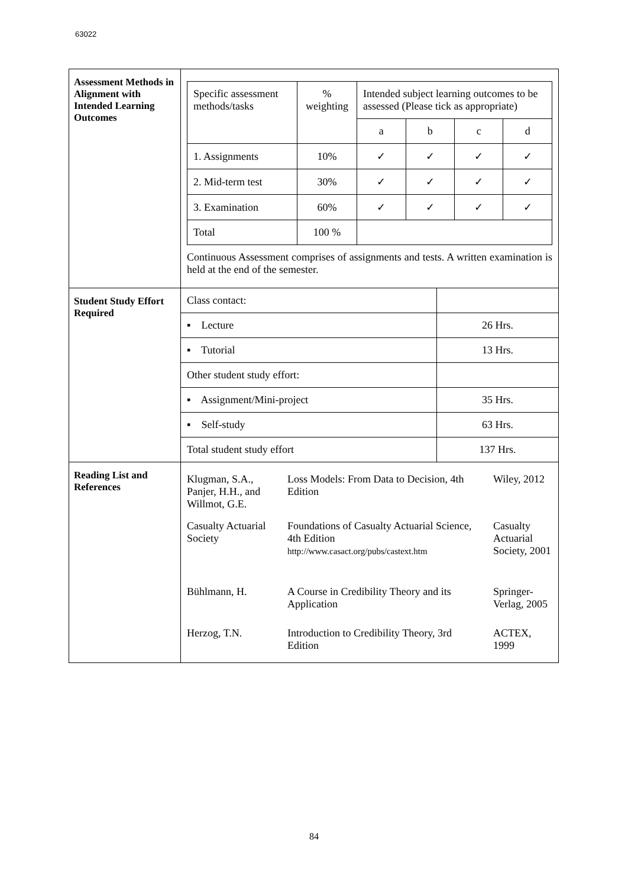63022
| Assessment Methods in Alignment with Intended Learning Outcomes | / Specific assessment methods/tasks / % weighting / Intended subject learning outcomes to be assessed (Please tick as appropriate) / / / / / / / a / b / c / d / / 1. Assignments / 10% / ✓ / ✓ / ✓ / ✓ / / 2. Mid-term test / 30% / ✓ / ✓ / ✓ / ✓ / / 3. Examination / 60% / ✓ / ✓ / ✓ / ✓ / / Total / 100 % / / / / / Continuous Assessment comprises of assignments and tests. A written examination is held at the end of the semester. |
| Student Study Effort Required | / Class contact: / / / ▪ Lecture / 26 Hrs. / / ▪ Tutorial / 13 Hrs. / / Other student study effort: / / / ▪ Assignment/Mini-project / 35 Hrs. / / ▪ Self-study / 63 Hrs. / / Total student study effort / 137 Hrs. / |
| Reading List and References | / Klugman, S.A., Panjer, H.H., and Willmot, G.E. / Loss Models: From Data to Decision, 4th Edition / Wiley, 2012 / / Casualty Actuarial Society / Foundations of Casualty Actuarial Science, 4th Edition http://www.casact.org/pubs/castext.htm / Casualty Actuarial Society, 2001 / / Bühlmann, H. / A Course in Credibility Theory and its Application / Springer-Verlag, 2005 / / Herzog, T.N. / Introduction to Credibility Theory, 3rd Edition / ACTEX, 1999 / |
84